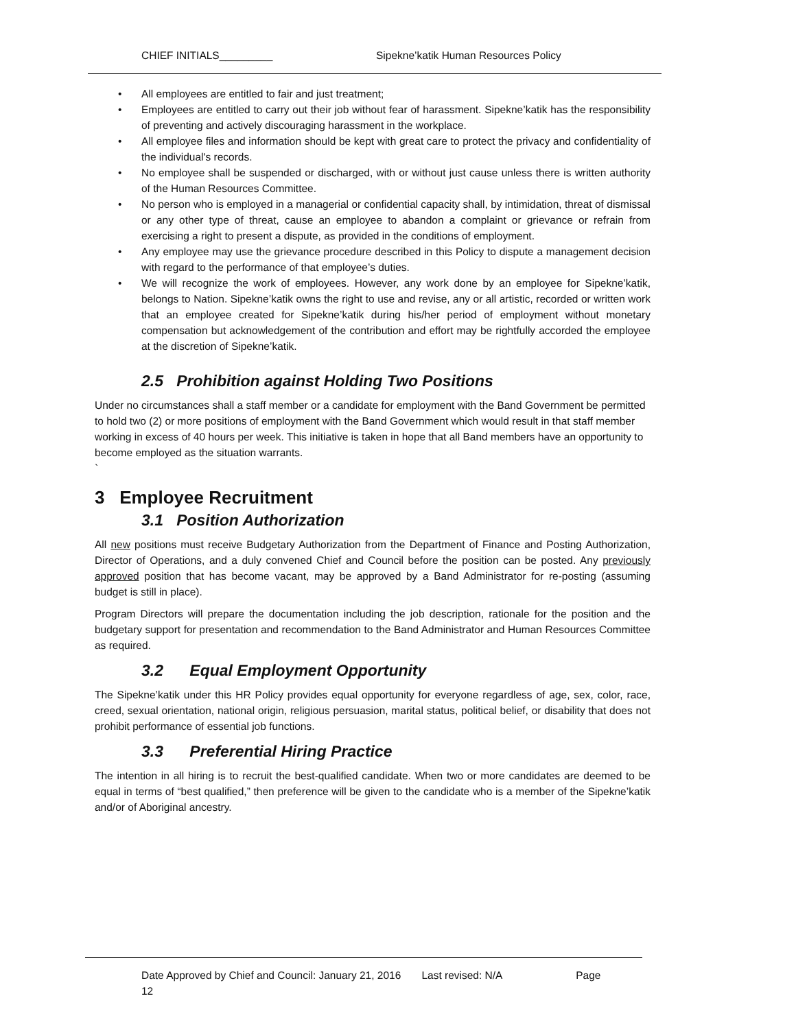CHIEF INITIALS_________ Sipekne’katik Human Resources Policy
• All employees are entitled to fair and just treatment;
• Employees are entitled to carry out their job without fear of harassment. Sipekne’katik has the responsibility of preventing and actively discouraging harassment in the workplace.
• All employee files and information should be kept with great care to protect the privacy and confidentiality of the individual's records.
• No employee shall be suspended or discharged, with or without just cause unless there is written authority of the Human Resources Committee.
• No person who is employed in a managerial or confidential capacity shall, by intimidation, threat of dismissal or any other type of threat, cause an employee to abandon a complaint or grievance or refrain from exercising a right to present a dispute, as provided in the conditions of employment.
• Any employee may use the grievance procedure described in this Policy to dispute a management decision with regard to the performance of that employee’s duties.
• We will recognize the work of employees. However, any work done by an employee for Sipekne’katik, belongs to Nation. Sipekne’katik owns the right to use and revise, any or all artistic, recorded or written work that an employee created for Sipekne’katik during his/her period of employment without monetary compensation but acknowledgement of the contribution and effort may be rightfully accorded the employee at the discretion of Sipekne’katik.
2.5 Prohibition against Holding Two Positions
Under no circumstances shall a staff member or a candidate for employment with the Band Government be permitted to hold two (2) or more positions of employment with the Band Government which would result in that staff member working in excess of 40 hours per week. This initiative is taken in hope that all Band members have an opportunity to become employed as the situation warrants.
`
3 Employee Recruitment
3.1 Position Authorization
All new positions must receive Budgetary Authorization from the Department of Finance and Posting Authorization, Director of Operations, and a duly convened Chief and Council before the position can be posted. Any previously approved position that has become vacant, may be approved by a Band Administrator for re-posting (assuming budget is still in place).
Program Directors will prepare the documentation including the job description, rationale for the position and the budgetary support for presentation and recommendation to the Band Administrator and Human Resources Committee as required.
3.2 Equal Employment Opportunity
The Sipekne’katik under this HR Policy provides equal opportunity for everyone regardless of age, sex, color, race, creed, sexual orientation, national origin, religious persuasion, marital status, political belief, or disability that does not prohibit performance of essential job functions.
3.3 Preferential Hiring Practice
The intention in all hiring is to recruit the best-qualified candidate. When two or more candidates are deemed to be equal in terms of “best qualified,” then preference will be given to the candidate who is a member of the Sipekne’katik and/or of Aboriginal ancestry.
Date Approved by Chief and Council: January 21, 2016 Last revised: N/A Page
12